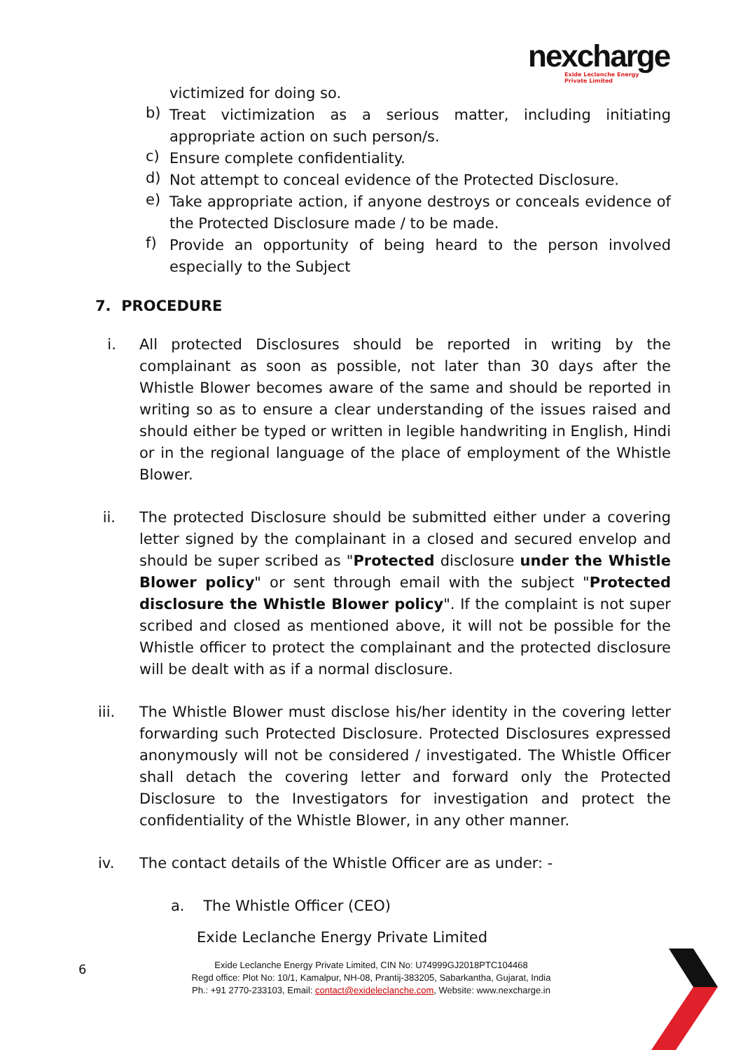nexcharge
Exide Leclanche Energy
Private Limited
victimized for doing so.
b) Treat victimization as a serious matter, including initiating appropriate action on such person/s.
c) Ensure complete confidentiality.
d) Not attempt to conceal evidence of the Protected Disclosure.
e) Take appropriate action, if anyone destroys or conceals evidence of the Protected Disclosure made / to be made.
f) Provide an opportunity of being heard to the person involved especially to the Subject
7. PROCEDURE
i. All protected Disclosures should be reported in writing by the complainant as soon as possible, not later than 30 days after the Whistle Blower becomes aware of the same and should be reported in writing so as to ensure a clear understanding of the issues raised and should either be typed or written in legible handwriting in English, Hindi or in the regional language of the place of employment of the Whistle Blower.
ii. The protected Disclosure should be submitted either under a covering letter signed by the complainant in a closed and secured envelop and should be super scribed as "Protected disclosure under the Whistle Blower policy" or sent through email with the subject "Protected disclosure the Whistle Blower policy". If the complaint is not super scribed and closed as mentioned above, it will not be possible for the Whistle officer to protect the complainant and the protected disclosure will be dealt with as if a normal disclosure.
iii. The Whistle Blower must disclose his/her identity in the covering letter forwarding such Protected Disclosure. Protected Disclosures expressed anonymously will not be considered / investigated. The Whistle Officer shall detach the covering letter and forward only the Protected Disclosure to the Investigators for investigation and protect the confidentiality of the Whistle Blower, in any other manner.
iv. The contact details of the Whistle Officer are as under: -
a. The Whistle Officer (CEO)
Exide Leclanche Energy Private Limited
6
Exide Leclanche Energy Private Limited, CIN No: U74999GJ2018PTC104468
Regd office: Plot No: 10/1, Kamalpur, NH-08, Prantij-383205, Sabarkantha, Gujarat, India
Ph.: +91 2770-233103, Email: contact@exideleclanche.com, Website: www.nexcharge.in